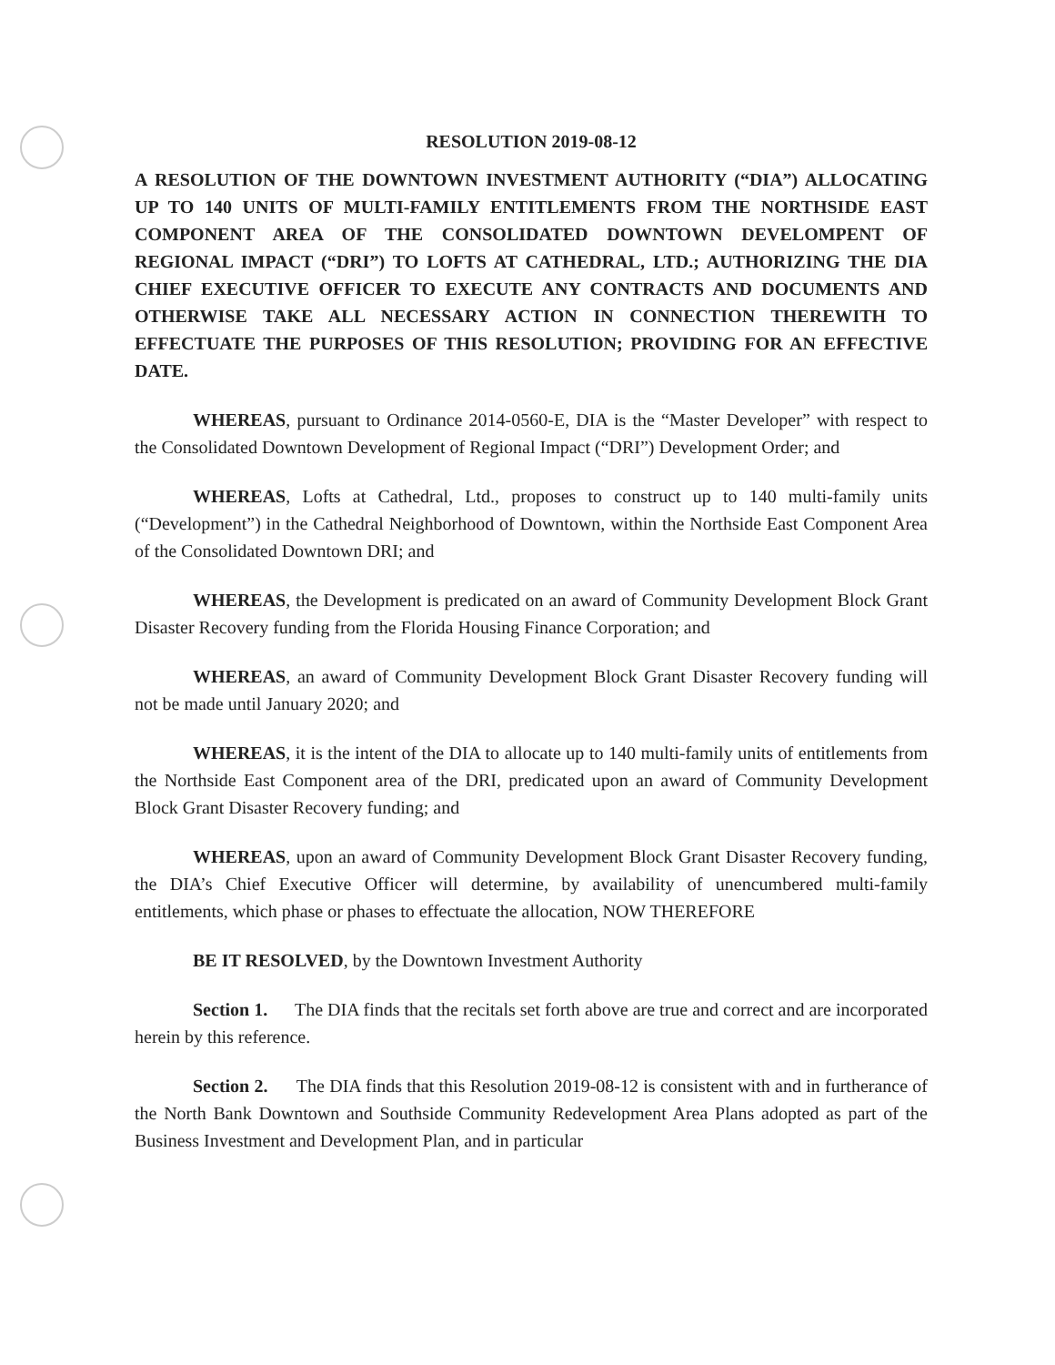RESOLUTION 2019-08-12
A RESOLUTION OF THE DOWNTOWN INVESTMENT AUTHORITY (“DIA”) ALLOCATING UP TO 140 UNITS OF MULTI-FAMILY ENTITLEMENTS FROM THE NORTHSIDE EAST COMPONENT AREA OF THE CONSOLIDATED DOWNTOWN DEVELOMPENT OF REGIONAL IMPACT (“DRI”) TO LOFTS AT CATHEDRAL, LTD.; AUTHORIZING THE DIA CHIEF EXECUTIVE OFFICER TO EXECUTE ANY CONTRACTS AND DOCUMENTS AND OTHERWISE TAKE ALL NECESSARY ACTION IN CONNECTION THEREWITH TO EFFECTUATE THE PURPOSES OF THIS RESOLUTION; PROVIDING FOR AN EFFECTIVE DATE.
WHEREAS, pursuant to Ordinance 2014-0560-E, DIA is the “Master Developer” with respect to the Consolidated Downtown Development of Regional Impact (“DRI”) Development Order; and
WHEREAS, Lofts at Cathedral, Ltd., proposes to construct up to 140 multi-family units (“Development”) in the Cathedral Neighborhood of Downtown, within the Northside East Component Area of the Consolidated Downtown DRI; and
WHEREAS, the Development is predicated on an award of Community Development Block Grant Disaster Recovery funding from the Florida Housing Finance Corporation; and
WHEREAS, an award of Community Development Block Grant Disaster Recovery funding will not be made until January 2020; and
WHEREAS, it is the intent of the DIA to allocate up to 140 multi-family units of entitlements from the Northside East Component area of the DRI, predicated upon an award of Community Development Block Grant Disaster Recovery funding; and
WHEREAS, upon an award of Community Development Block Grant Disaster Recovery funding, the DIA’s Chief Executive Officer will determine, by availability of unencumbered multi-family entitlements, which phase or phases to effectuate the allocation, NOW THEREFORE
BE IT RESOLVED, by the Downtown Investment Authority
Section 1. The DIA finds that the recitals set forth above are true and correct and are incorporated herein by this reference.
Section 2. The DIA finds that this Resolution 2019-08-12 is consistent with and in furtherance of the North Bank Downtown and Southside Community Redevelopment Area Plans adopted as part of the Business Investment and Development Plan, and in particular